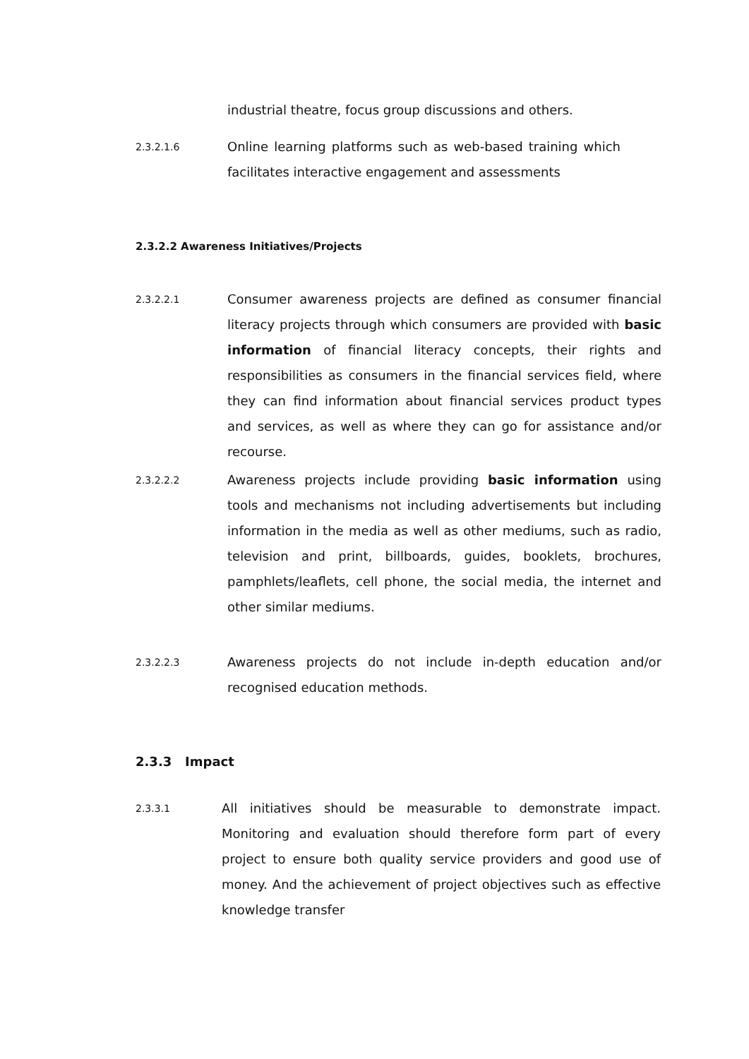industrial theatre, focus group discussions and others.
2.3.2.1.6
Online learning platforms such as web-based training which facilitates interactive engagement and assessments
2.3.2.2 Awareness Initiatives/Projects
2.3.2.2.1
Consumer awareness projects are defined as consumer financial literacy projects through which consumers are provided with basic information of financial literacy concepts, their rights and responsibilities as consumers in the financial services field, where they can find information about financial services product types and services, as well as where they can go for assistance and/or recourse.
2.3.2.2.2
Awareness projects include providing basic information using tools and mechanisms not including advertisements but including information in the media as well as other mediums, such as radio, television and print, billboards, guides, booklets, brochures, pamphlets/leaflets, cell phone, the social media, the internet and other similar mediums.
2.3.2.2.3
Awareness projects do not include in-depth education and/or recognised education methods.
2.3.3 Impact
2.3.3.1
All initiatives should be measurable to demonstrate impact. Monitoring and evaluation should therefore form part of every project to ensure both quality service providers and good use of money. And the achievement of project objectives such as effective knowledge transfer